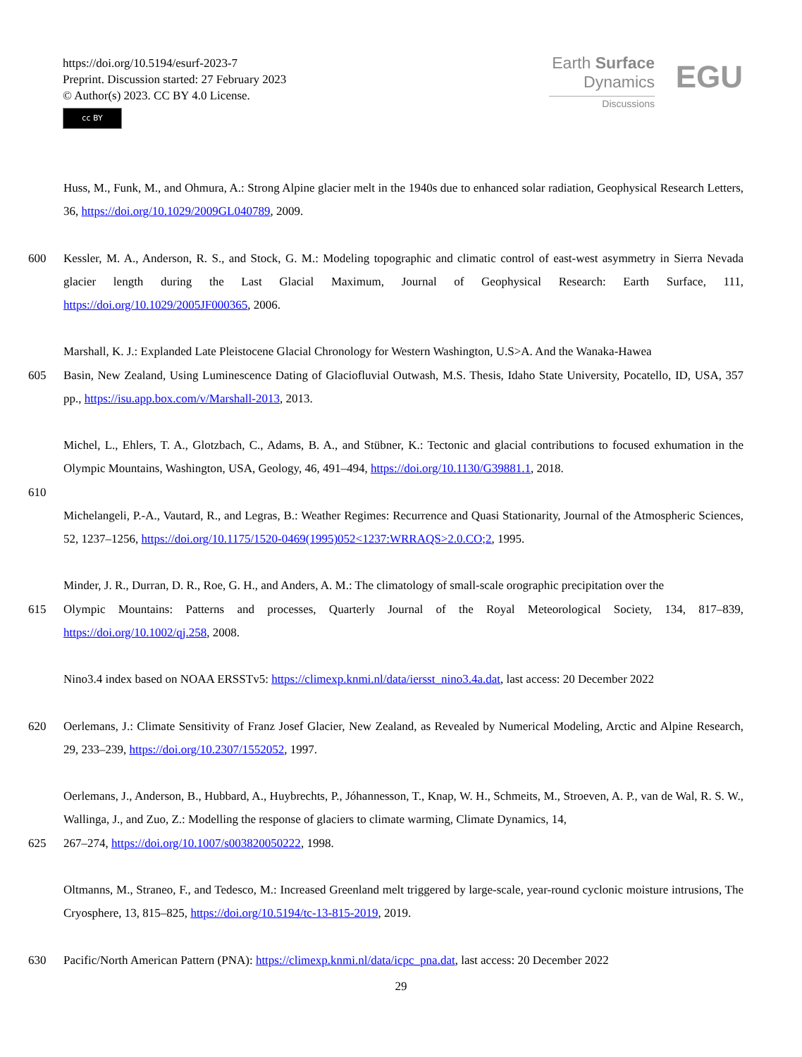https://doi.org/10.5194/esurf-2023-7
Preprint. Discussion started: 27 February 2023
© Author(s) 2023. CC BY 4.0 License.
cc BY
Earth Surface
Dynamics
Discussions
EGU
Huss, M., Funk, M., and Ohmura, A.: Strong Alpine glacier melt in the 1940s due to enhanced solar radiation, Geophysical Research Letters, 36, https://doi.org/10.1029/2009GL040789, 2009.
600 Kessler, M. A., Anderson, R. S., and Stock, G. M.: Modeling topographic and climatic control of east-west asymmetry in Sierra Nevada glacier length during the Last Glacial Maximum, Journal of Geophysical Research: Earth Surface, 111, https://doi.org/10.1029/2005JF000365, 2006.
Marshall, K. J.: Explanded Late Pleistocene Glacial Chronology for Western Washington, U.S>A. And the Wanaka-Hawea
605 Basin, New Zealand, Using Luminescence Dating of Glaciofluvial Outwash, M.S. Thesis, Idaho State University, Pocatello, ID, USA, 357 pp., https://isu.app.box.com/v/Marshall-2013, 2013.
Michel, L., Ehlers, T. A., Glotzbach, C., Adams, B. A., and Stübner, K.: Tectonic and glacial contributions to focused exhumation in the Olympic Mountains, Washington, USA, Geology, 46, 491–494, https://doi.org/10.1130/G39881.1, 2018.
610
Michelangeli, P.-A., Vautard, R., and Legras, B.: Weather Regimes: Recurrence and Quasi Stationarity, Journal of the Atmospheric Sciences, 52, 1237–1256, https://doi.org/10.1175/1520-0469(1995)052<1237:WRRAQS>2.0.CO;2, 1995.
Minder, J. R., Durran, D. R., Roe, G. H., and Anders, A. M.: The climatology of small-scale orographic precipitation over the
615 Olympic Mountains: Patterns and processes, Quarterly Journal of the Royal Meteorological Society, 134, 817–839, https://doi.org/10.1002/qj.258, 2008.
Nino3.4 index based on NOAA ERSSTv5: https://climexp.knmi.nl/data/iersst_nino3.4a.dat, last access: 20 December 2022
620 Oerlemans, J.: Climate Sensitivity of Franz Josef Glacier, New Zealand, as Revealed by Numerical Modeling, Arctic and Alpine Research, 29, 233–239, https://doi.org/10.2307/1552052, 1997.
Oerlemans, J., Anderson, B., Hubbard, A., Huybrechts, P., Jóhannesson, T., Knap, W. H., Schmeits, M., Stroeven, A. P., van de Wal, R. S. W., Wallinga, J., and Zuo, Z.: Modelling the response of glaciers to climate warming, Climate Dynamics, 14,
625 267–274, https://doi.org/10.1007/s003820050222, 1998.
Oltmanns, M., Straneo, F., and Tedesco, M.: Increased Greenland melt triggered by large-scale, year-round cyclonic moisture intrusions, The Cryosphere, 13, 815–825, https://doi.org/10.5194/tc-13-815-2019, 2019.
630 Pacific/North American Pattern (PNA): https://climexp.knmi.nl/data/icpc_pna.dat, last access: 20 December 2022
29